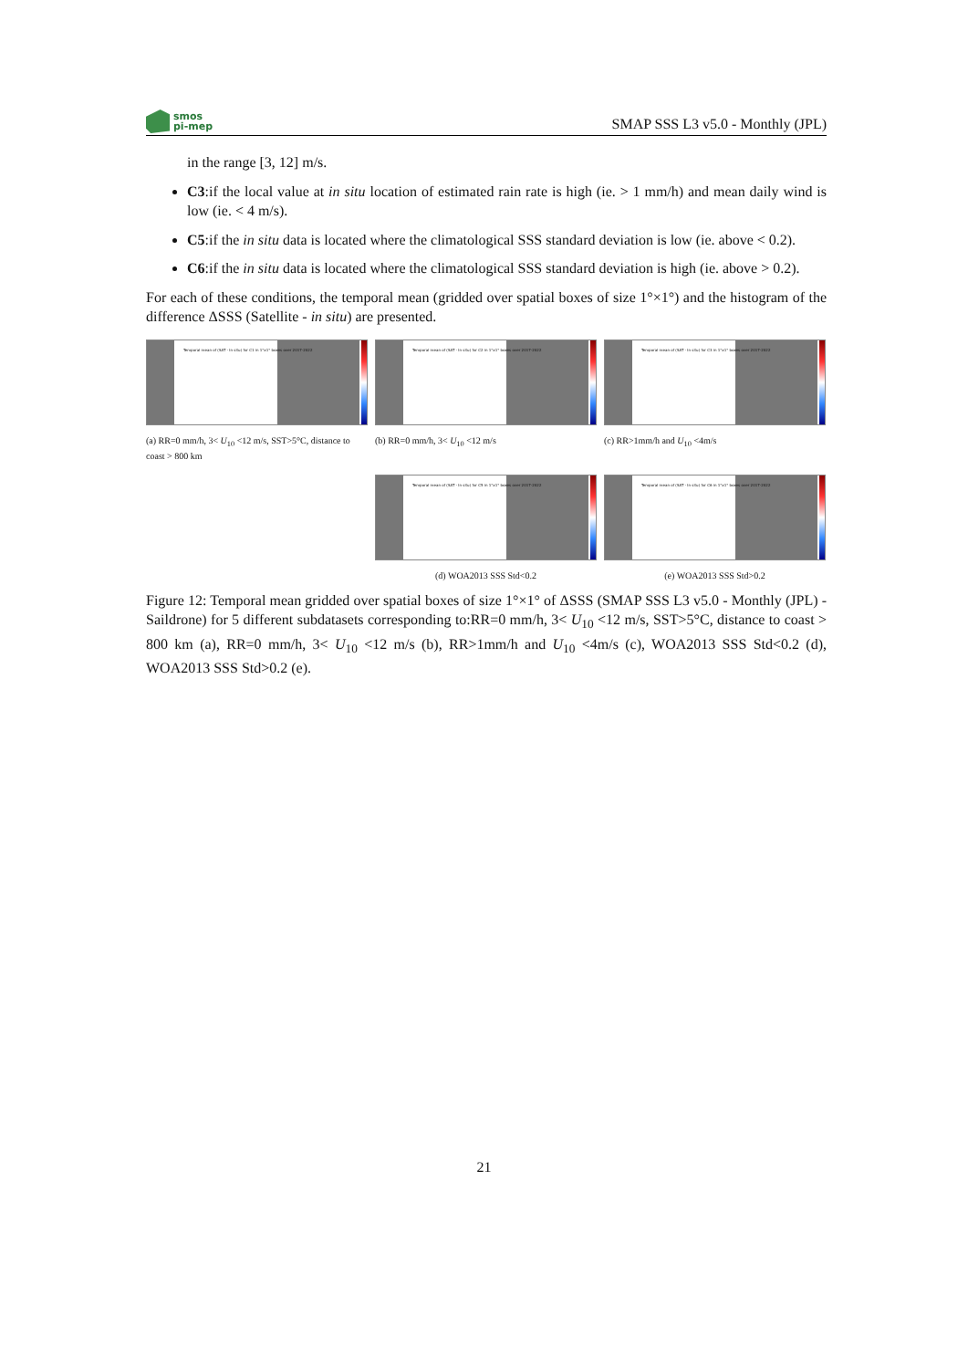smos
pi-mep
SMAP SSS L3 v5.0 - Monthly (JPL)
in the range [3, 12] m/s.
C3:if the local value at in situ location of estimated rain rate is high (ie. > 1 mm/h) and mean daily wind is low (ie. < 4 m/s).
C5:if the in situ data is located where the climatological SSS standard deviation is low (ie. above < 0.2).
C6:if the in situ data is located where the climatological SSS standard deviation is high (ie. above > 0.2).
For each of these conditions, the temporal mean (gridded over spatial boxes of size 1°×1°) and the histogram of the difference ΔSSS (Satellite - in situ) are presented.
Temporal mean of (SAT - In situ) for C1 in 1°x1° boxes over 2017-2022
(a) RR=0 mm/h, 3< U<sub>10</sub> <12 m/s, SST>5°C, distance to coast > 800 km
Temporal mean of (SAT - In situ) for C2 in 1°x1° boxes over 2017-2022
(b) RR=0 mm/h, 3< U<sub>10</sub> <12 m/s
Temporal mean of (SAT - In situ) for C3 in 1°x1° boxes over 2017-2022
(c) RR>1mm/h and U<sub>10</sub> <4m/s
Temporal mean of (SAT - In situ) for C5 in 1°x1° boxes over 2017-2022
(d) WOA2013 SSS Std<0.2
Temporal mean of (SAT - In situ) for C6 in 1°x1° boxes over 2017-2022
(e) WOA2013 SSS Std>0.2
Figure 12: Temporal mean gridded over spatial boxes of size 1°×1° of ΔSSS (SMAP SSS L3 v5.0 - Monthly (JPL) - Saildrone) for 5 different subdatasets corresponding to:RR=0 mm/h, 3< U<sub>10</sub> <12 m/s, SST>5°C, distance to coast > 800 km (a), RR=0 mm/h, 3< U<sub>10</sub> <12 m/s (b), RR>1mm/h and U<sub>10</sub> <4m/s (c), WOA2013 SSS Std<0.2 (d), WOA2013 SSS Std>0.2 (e).
21